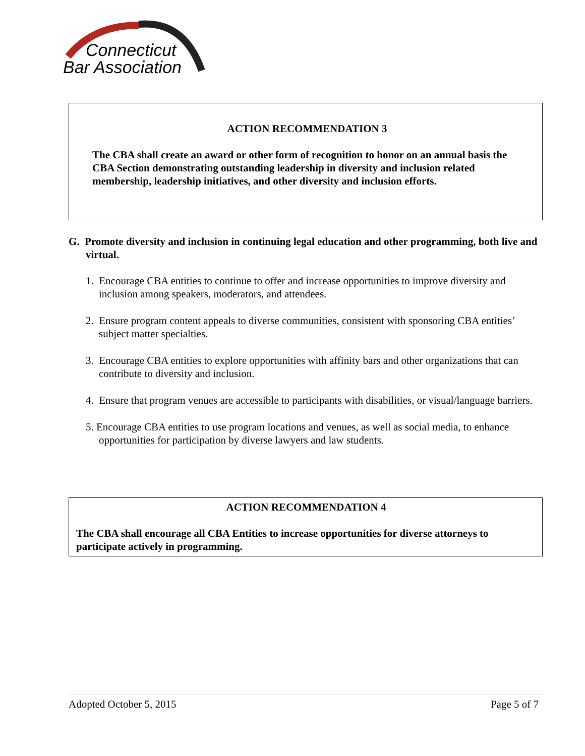Connecticut
Bar Association
ACTION RECOMMENDATION 3
The CBA shall create an award or other form of recognition to honor on an annual basis the CBA Section demonstrating outstanding leadership in diversity and inclusion related membership, leadership initiatives, and other diversity and inclusion efforts.
G. Promote diversity and inclusion in continuing legal education and other programming, both live and virtual.
1. Encourage CBA entities to continue to offer and increase opportunities to improve diversity and inclusion among speakers, moderators, and attendees.
2. Ensure program content appeals to diverse communities, consistent with sponsoring CBA entities’ subject matter specialties.
3. Encourage CBA entities to explore opportunities with affinity bars and other organizations that can contribute to diversity and inclusion.
4. Ensure that program venues are accessible to participants with disabilities, or visual/language barriers.
5. Encourage CBA entities to use program locations and venues, as well as social media, to enhance opportunities for participation by diverse lawyers and law students.
ACTION RECOMMENDATION 4
The CBA shall encourage all CBA Entities to increase opportunities for diverse attorneys to participate actively in programming.
Adopted October 5, 2015 Page 5 of 7